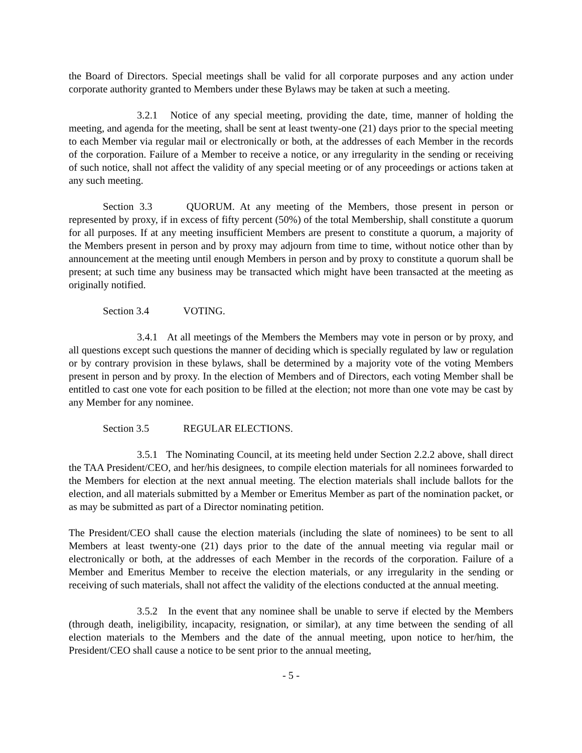the Board of Directors. Special meetings shall be valid for all corporate purposes and any action under corporate authority granted to Members under these Bylaws may be taken at such a meeting.
3.2.1 Notice of any special meeting, providing the date, time, manner of holding the meeting, and agenda for the meeting, shall be sent at least twenty-one (21) days prior to the special meeting to each Member via regular mail or electronically or both, at the addresses of each Member in the records of the corporation. Failure of a Member to receive a notice, or any irregularity in the sending or receiving of such notice, shall not affect the validity of any special meeting or of any proceedings or actions taken at any such meeting.
Section 3.3 QUORUM. At any meeting of the Members, those present in person or represented by proxy, if in excess of fifty percent (50%) of the total Membership, shall constitute a quorum for all purposes. If at any meeting insufficient Members are present to constitute a quorum, a majority of the Members present in person and by proxy may adjourn from time to time, without notice other than by announcement at the meeting until enough Members in person and by proxy to constitute a quorum shall be present; at such time any business may be transacted which might have been transacted at the meeting as originally notified.
Section 3.4 VOTING.
3.4.1 At all meetings of the Members the Members may vote in person or by proxy, and all questions except such questions the manner of deciding which is specially regulated by law or regulation or by contrary provision in these bylaws, shall be determined by a majority vote of the voting Members present in person and by proxy. In the election of Members and of Directors, each voting Member shall be entitled to cast one vote for each position to be filled at the election; not more than one vote may be cast by any Member for any nominee.
Section 3.5 REGULAR ELECTIONS.
3.5.1 The Nominating Council, at its meeting held under Section 2.2.2 above, shall direct the TAA President/CEO, and her/his designees, to compile election materials for all nominees forwarded to the Members for election at the next annual meeting. The election materials shall include ballots for the election, and all materials submitted by a Member or Emeritus Member as part of the nomination packet, or as may be submitted as part of a Director nominating petition.
The President/CEO shall cause the election materials (including the slate of nominees) to be sent to all Members at least twenty-one (21) days prior to the date of the annual meeting via regular mail or electronically or both, at the addresses of each Member in the records of the corporation. Failure of a Member and Emeritus Member to receive the election materials, or any irregularity in the sending or receiving of such materials, shall not affect the validity of the elections conducted at the annual meeting.
3.5.2 In the event that any nominee shall be unable to serve if elected by the Members (through death, ineligibility, incapacity, resignation, or similar), at any time between the sending of all election materials to the Members and the date of the annual meeting, upon notice to her/him, the President/CEO shall cause a notice to be sent prior to the annual meeting,
- 5 -